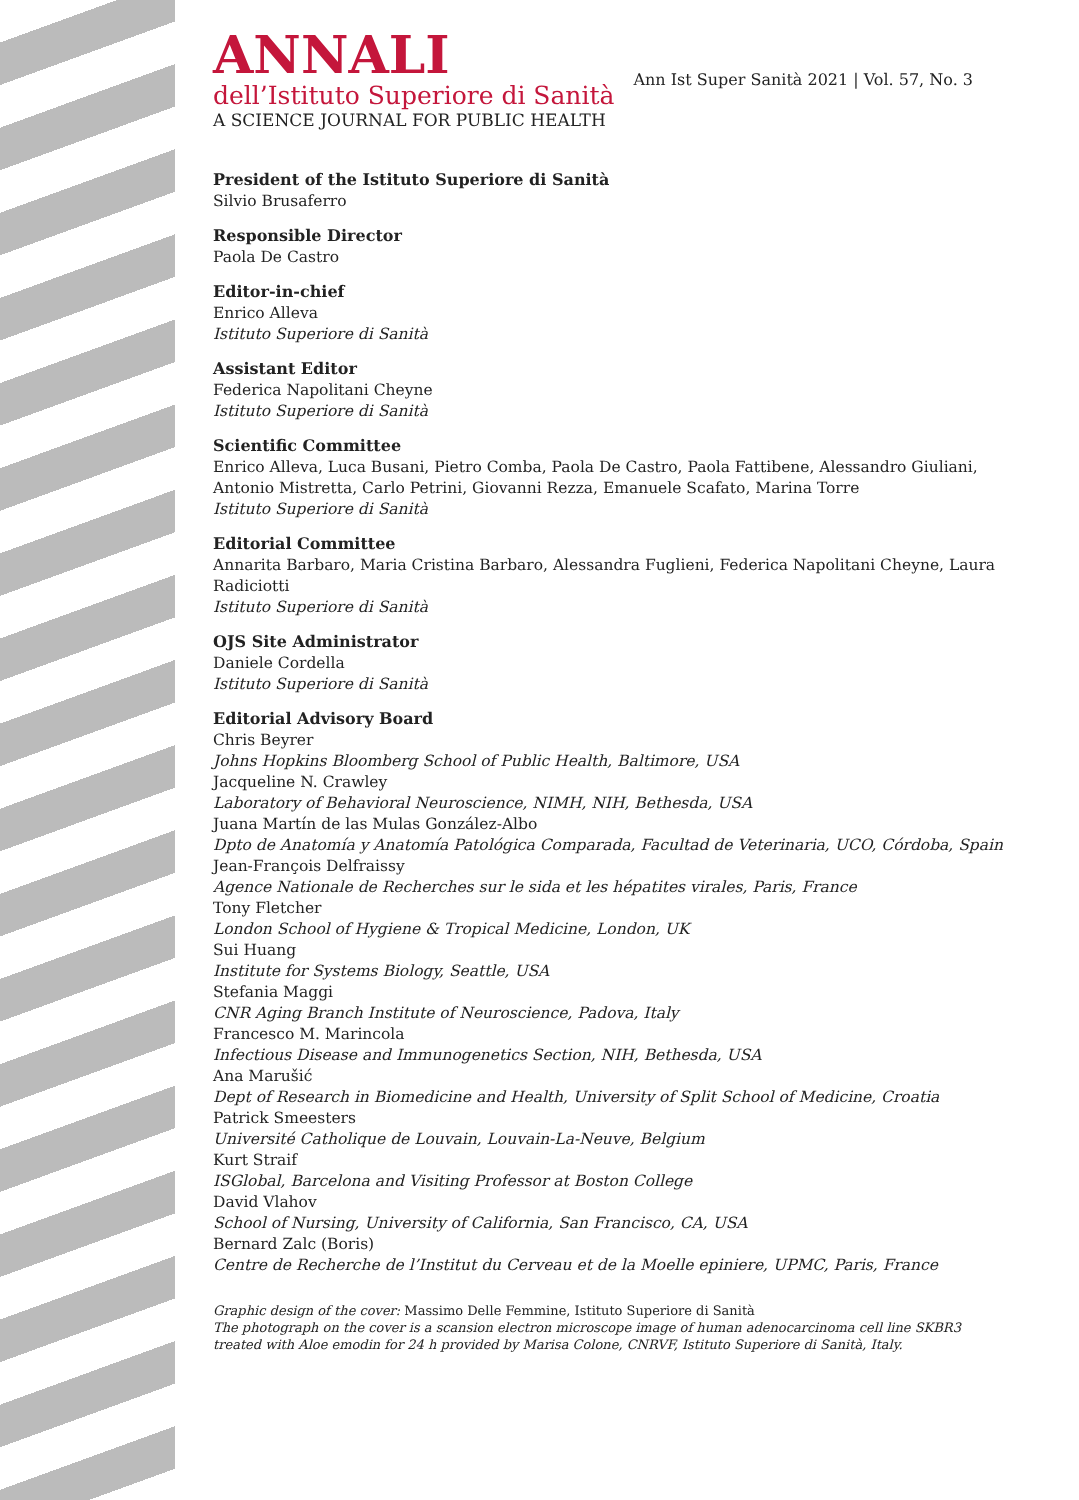Ann Ist Super Sanità 2021 | Vol. 57, No. 3
ANNALI
dell’Istituto Superiore di Sanità
A SCIENCE JOURNAL FOR PUBLIC HEALTH
President of the Istituto Superiore di Sanità
Silvio Brusaferro
Responsible Director
Paola De Castro
Editor-in-chief
Enrico Alleva
Istituto Superiore di Sanità
Assistant Editor
Federica Napolitani Cheyne
Istituto Superiore di Sanità
Scientific Committee
Enrico Alleva, Luca Busani, Pietro Comba, Paola De Castro, Paola Fattibene, Alessandro Giuliani, Antonio Mistretta, Carlo Petrini, Giovanni Rezza, Emanuele Scafato, Marina Torre
Istituto Superiore di Sanità
Editorial Committee
Annarita Barbaro, Maria Cristina Barbaro, Alessandra Fuglieni, Federica Napolitani Cheyne, Laura Radiciotti
Istituto Superiore di Sanità
OJS Site Administrator
Daniele Cordella
Istituto Superiore di Sanità
Editorial Advisory Board
Chris Beyrer
Johns Hopkins Bloomberg School of Public Health, Baltimore, USA
Jacqueline N. Crawley
Laboratory of Behavioral Neuroscience, NIMH, NIH, Bethesda, USA
Juana Martín de las Mulas González-Albo
Dpto de Anatomía y Anatomía Patológica Comparada, Facultad de Veterinaria, UCO, Córdoba, Spain
Jean-François Delfraissy
Agence Nationale de Recherches sur le sida et les hépatites virales, Paris, France
Tony Fletcher
London School of Hygiene & Tropical Medicine, London, UK
Sui Huang
Institute for Systems Biology, Seattle, USA
Stefania Maggi
CNR Aging Branch Institute of Neuroscience, Padova, Italy
Francesco M. Marincola
Infectious Disease and Immunogenetics Section, NIH, Bethesda, USA
Ana Marušić
Dept of Research in Biomedicine and Health, University of Split School of Medicine, Croatia
Patrick Smeesters
Université Catholique de Louvain, Louvain-La-Neuve, Belgium
Kurt Straif
ISGlobal, Barcelona and Visiting Professor at Boston College
David Vlahov
School of Nursing, University of California, San Francisco, CA, USA
Bernard Zalc (Boris)
Centre de Recherche de l’Institut du Cerveau et de la Moelle epiniere, UPMC, Paris, France
Graphic design of the cover: Massimo Delle Femmine, Istituto Superiore di Sanità
The photograph on the cover is a scansion electron microscope image of human adenocarcinoma cell line SKBR3 treated with Aloe emodin for 24 h provided by Marisa Colone, CNRVF, Istituto Superiore di Sanità, Italy.